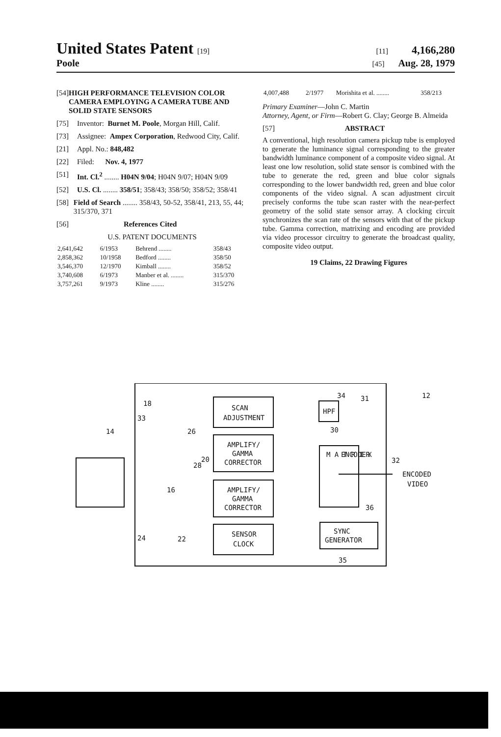United States Patent [19] [11] 4,166,280
Poole [45] Aug. 28, 1979
[54] HIGH PERFORMANCE TELEVISION COLOR CAMERA EMPLOYING A CAMERA TUBE AND SOLID STATE SENSORS
[75] Inventor: Burnet M. Poole, Morgan Hill, Calif.
[73] Assignee: Ampex Corporation, Redwood City, Calif.
[21] Appl. No.: 848,482
[22] Filed: Nov. 4, 1977
[51] Int. Cl.<sup>2</sup> ........ H04N 9/04; H04N 9/07; H04N 9/09
[52] U.S. Cl. ........ 358/51; 358/43; 358/50; 358/52; 358/41
[58] Field of Search ........ 358/43, 50-52, 358/41, 213, 55, 44; 315/370, 371
[56] References Cited
U.S. PATENT DOCUMENTS
| 2,641,642 | 6/1953 | Behrend ........ | 358/43 |
| 2,858,362 | 10/1958 | Bedford ........ | 358/50 |
| 3,546,370 | 12/1970 | Kimball ........ | 358/52 |
| 3,740,608 | 6/1973 | Manber et al. ........ | 315/370 |
| 3,757,261 | 9/1973 | Kline ........ | 315/276 |
| 4,007,488 | 2/1977 | Morishita et al. ........ | 358/213 |
Primary Examiner—John C. Martin
Attorney, Agent, or Firm—Robert G. Clay; George B. Almeida
[57] ABSTRACT
A conventional, high resolution camera pickup tube is employed to generate the luminance signal corresponding to the greater bandwidth luminance component of a composite video signal. At least one low resolution, solid state sensor is combined with the tube to generate the red, green and blue color signals corresponding to the lower bandwidth red, green and blue color components of the video signal. A scan adjustment circuit precisely conforms the tube scan raster with the near-perfect geometry of the solid state sensor array. A clocking circuit synchronizes the scan rate of the sensors with that of the pickup tube. Gamma correction, matrixing and encoding are provided via video processor circuitry to generate the broadcast quality, composite video output.
19 Claims, 22 Drawing Figures
SCAN
ADJUSTMENT
AMPLIFY/
GAMMA
CORRECTOR
AMPLIFY/
GAMMA
CORRECTOR
SENSOR
CLOCK
HPF
M A T R I X
ENCODER
SYNC
GENERATOR
ENCODED
VIDEO
18
33
14
34
31
12
26
20
28
30
32
36
16
24
22
35